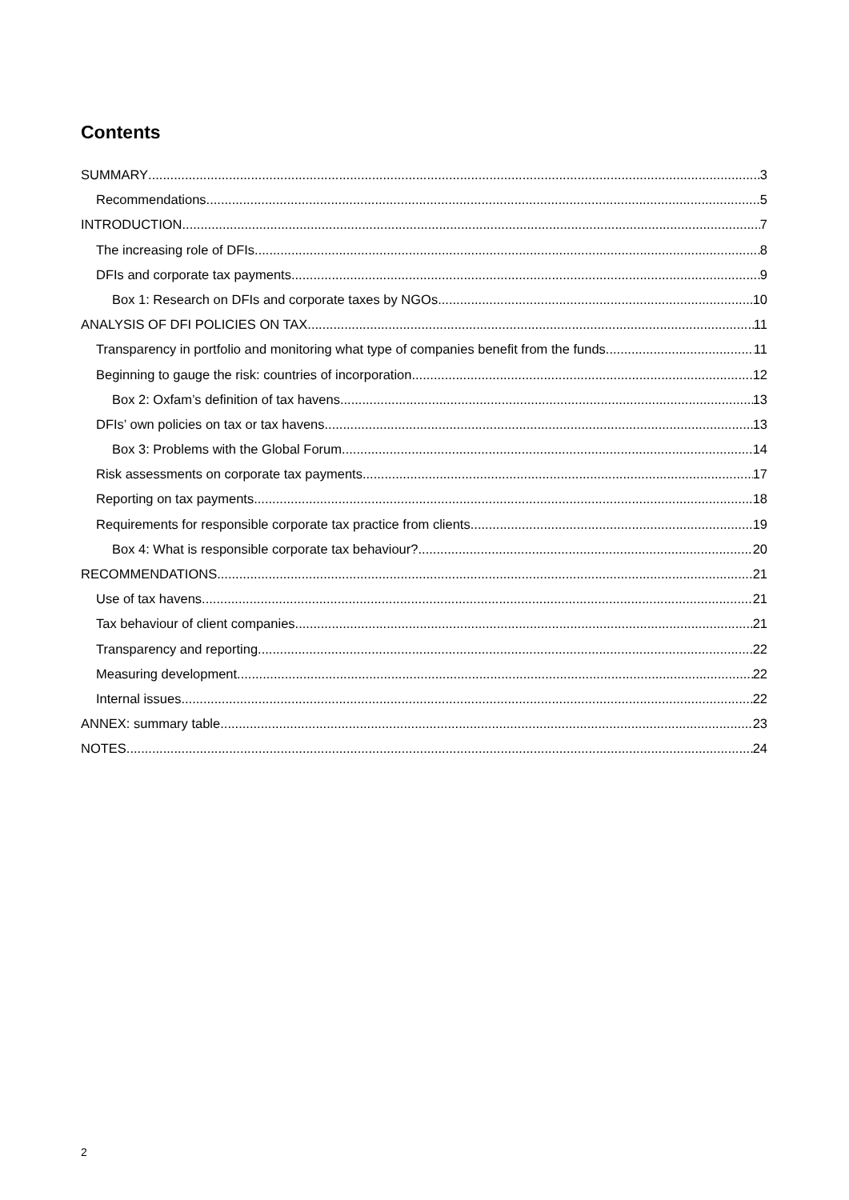Contents
SUMMARY 3
Recommendations 5
INTRODUCTION 7
The increasing role of DFIs 8
DFIs and corporate tax payments 9
Box 1: Research on DFIs and corporate taxes by NGOs 10
ANALYSIS OF DFI POLICIES ON TAX 11
Transparency in portfolio and monitoring what type of companies benefit from the funds 11
Beginning to gauge the risk: countries of incorporation 12
Box 2: Oxfam’s definition of tax havens 13
DFIs’ own policies on tax or tax havens 13
Box 3: Problems with the Global Forum 14
Risk assessments on corporate tax payments 17
Reporting on tax payments 18
Requirements for responsible corporate tax practice from clients 19
Box 4: What is responsible corporate tax behaviour? 20
RECOMMENDATIONS 21
Use of tax havens 21
Tax behaviour of client companies 21
Transparency and reporting 22
Measuring development 22
Internal issues 22
ANNEX: summary table 23
NOTES 24
2